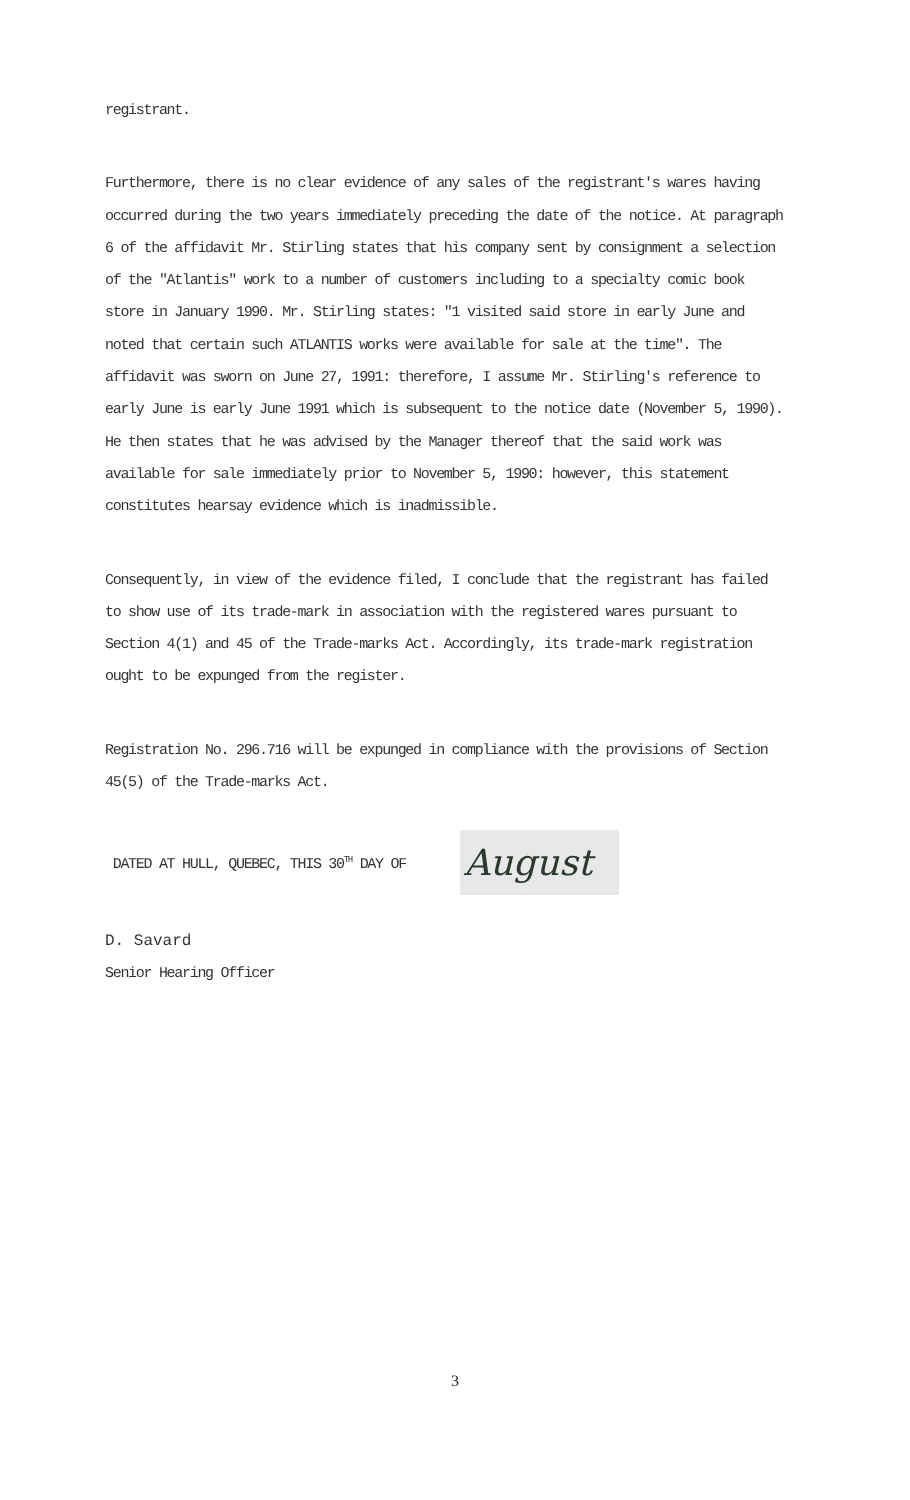registrant.
Furthermore, there is no clear evidence of any sales of the registrant's wares having occurred during the two years immediately preceding the date of the notice. At paragraph 6 of the affidavit Mr. Stirling states that his company sent by consignment a selection of the "Atlantis" work to a number of customers including to a specialty comic book store in January 1990. Mr. Stirling states: "1 visited said store in early June and noted that certain such ATLANTIS works were available for sale at the time". The affidavit was sworn on June 27, 1991: therefore, I assume Mr. Stirling's reference to early June is early June 1991 which is subsequent to the notice date (November 5, 1990). He then states that he was advised by the Manager thereof that the said work was available for sale immediately prior to November 5, 1990: however, this statement constitutes hearsay evidence which is inadmissible.
Consequently, in view of the evidence filed, I conclude that the registrant has failed to show use of its trade-mark in association with the registered wares pursuant to Section 4(1) and 45 of the Trade-marks Act. Accordingly, its trade-mark registration ought to be expunged from the register.
Registration No. 296.716 will be expunged in compliance with the provisions of Section 45(5) of the Trade-marks Act.
DATED AT HULL, QUEBEC, THIS 30<sup>TH</sup> DAY OF
August
D. Savard
Senior Hearing Officer
3